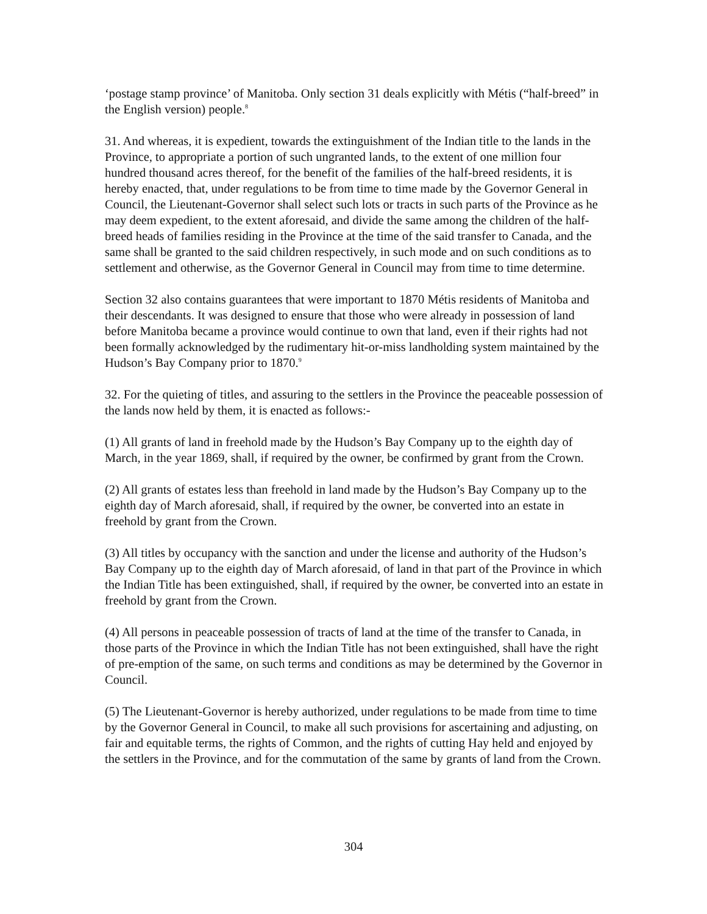‘postage stamp province’ of Manitoba. Only section 31 deals explicitly with Métis (“half-breed” in the English version) people.<sup>8</sup>
31. And whereas, it is expedient, towards the extinguishment of the Indian title to the lands in the Province, to appropriate a portion of such ungranted lands, to the extent of one million four hundred thousand acres thereof, for the benefit of the families of the half-breed residents, it is hereby enacted, that, under regulations to be from time to time made by the Governor General in Council, the Lieutenant-Governor shall select such lots or tracts in such parts of the Province as he may deem expedient, to the extent aforesaid, and divide the same among the children of the half-breed heads of families residing in the Province at the time of the said transfer to Canada, and the same shall be granted to the said children respectively, in such mode and on such conditions as to settlement and otherwise, as the Governor General in Council may from time to time determine.
Section 32 also contains guarantees that were important to 1870 Métis residents of Manitoba and their descendants. It was designed to ensure that those who were already in possession of land before Manitoba became a province would continue to own that land, even if their rights had not been formally acknowledged by the rudimentary hit-or-miss landholding system maintained by the Hudson’s Bay Company prior to 1870.<sup>9</sup>
32. For the quieting of titles, and assuring to the settlers in the Province the peaceable possession of the lands now held by them, it is enacted as follows:-
(1) All grants of land in freehold made by the Hudson’s Bay Company up to the eighth day of March, in the year 1869, shall, if required by the owner, be confirmed by grant from the Crown.
(2) All grants of estates less than freehold in land made by the Hudson’s Bay Company up to the eighth day of March aforesaid, shall, if required by the owner, be converted into an estate in freehold by grant from the Crown.
(3) All titles by occupancy with the sanction and under the license and authority of the Hudson’s Bay Company up to the eighth day of March aforesaid, of land in that part of the Province in which the Indian Title has been extinguished, shall, if required by the owner, be converted into an estate in freehold by grant from the Crown.
(4) All persons in peaceable possession of tracts of land at the time of the transfer to Canada, in those parts of the Province in which the Indian Title has not been extinguished, shall have the right of pre-emption of the same, on such terms and conditions as may be determined by the Governor in Council.
(5) The Lieutenant-Governor is hereby authorized, under regulations to be made from time to time by the Governor General in Council, to make all such provisions for ascertaining and adjusting, on fair and equitable terms, the rights of Common, and the rights of cutting Hay held and enjoyed by the settlers in the Province, and for the commutation of the same by grants of land from the Crown.
304